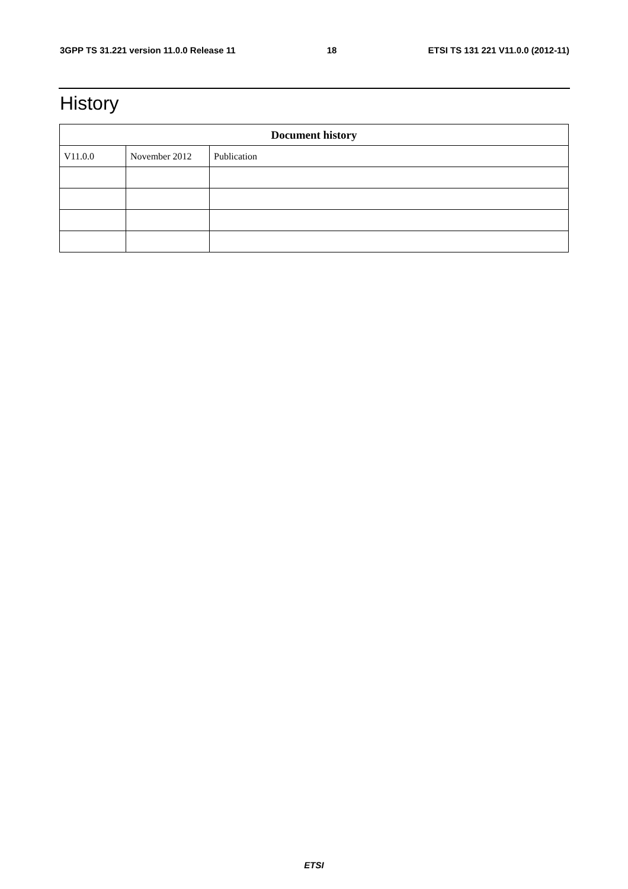3GPP TS 31.221 version 11.0.0 Release 11 18 ETSI TS 131 221 V11.0.0 (2012-11)
History
| Document history | | |
| --- | --- | --- |
| V11.0.0 | November 2012 | Publication |
ETSI